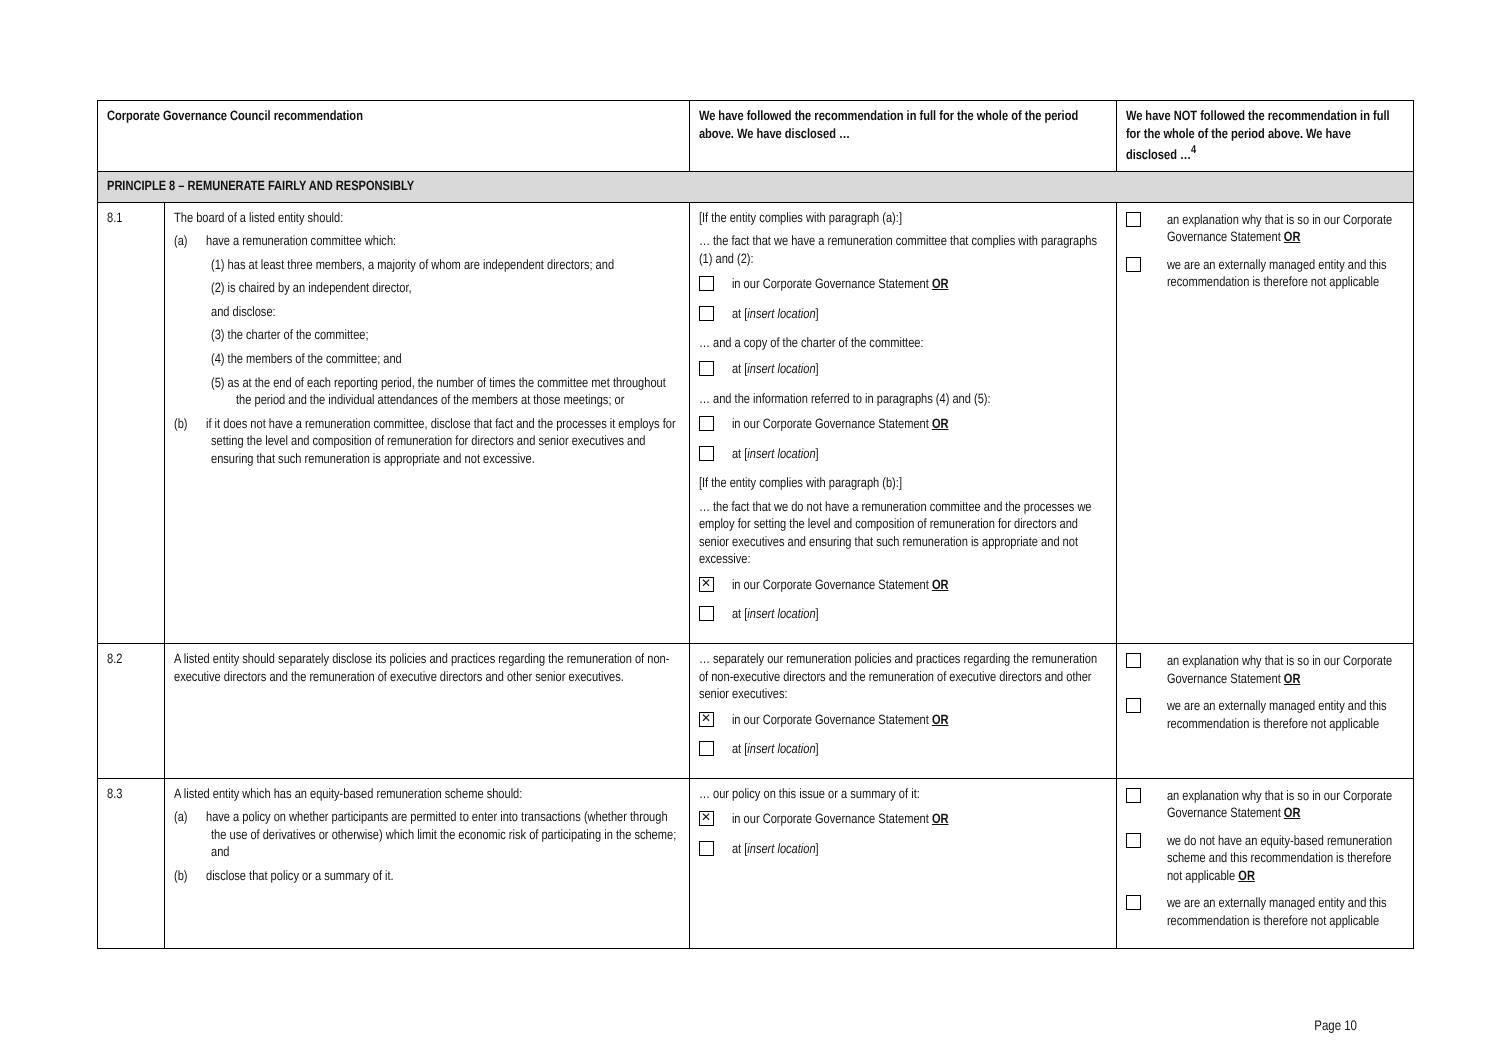| Corporate Governance Council recommendation | | We have followed the recommendation in full for the whole of the period above. We have disclosed … | We have NOT followed the recommendation in full for the whole of the period above. We have disclosed …<sup>4</sup> |
| --- | --- | --- | --- |
| PRINCIPLE 8 – REMUNERATE FAIRLY AND RESPONSIBLY | | | |
| 8.1 | The board of a listed entity should: (a) have a remuneration committee which: (1) has at least three members, a majority of whom are independent directors; and (2) is chaired by an independent director, and disclose: (3) the charter of the committee; (4) the members of the committee; and (5) as at the end of each reporting period, the number of times the committee met throughout the period and the individual attendances of the members at those meetings; or (b) if it does not have a remuneration committee, disclose that fact and the processes it employs for setting the level and composition of remuneration for directors and senior executives and ensuring that such remuneration is appropriate and not excessive. | [If the entity complies with paragraph (a):] … the fact that we have a remuneration committee that complies with paragraphs (1) and (2): in our Corporate Governance Statement OR at [ insert location ] … and a copy of the charter of the committee: at [ insert location ] … and the information referred to in paragraphs (4) and (5): in our Corporate Governance Statement OR at [ insert location ] [If the entity complies with paragraph (b):] … the fact that we do not have a remuneration committee and the processes we employ for setting the level and composition of remuneration for directors and senior executives and ensuring that such remuneration is appropriate and not excessive: ✕ in our Corporate Governance Statement OR at [ insert location ] | an explanation why that is so in our Corporate Governance Statement OR we are an externally managed entity and this recommendation is therefore not applicable |
| 8.2 | A listed entity should separately disclose its policies and practices regarding the remuneration of non-executive directors and the remuneration of executive directors and other senior executives. | … separately our remuneration policies and practices regarding the remuneration of non-executive directors and the remuneration of executive directors and other senior executives: ✕ in our Corporate Governance Statement OR at [ insert location ] | an explanation why that is so in our Corporate Governance Statement OR we are an externally managed entity and this recommendation is therefore not applicable |
| 8.3 | A listed entity which has an equity-based remuneration scheme should: (a) have a policy on whether participants are permitted to enter into transactions (whether through the use of derivatives or otherwise) which limit the economic risk of participating in the scheme; and (b) disclose that policy or a summary of it. | … our policy on this issue or a summary of it: ✕ in our Corporate Governance Statement OR at [ insert location ] | an explanation why that is so in our Corporate Governance Statement OR we do not have an equity-based remuneration scheme and this recommendation is therefore not applicable OR we are an externally managed entity and this recommendation is therefore not applicable |
Page 10